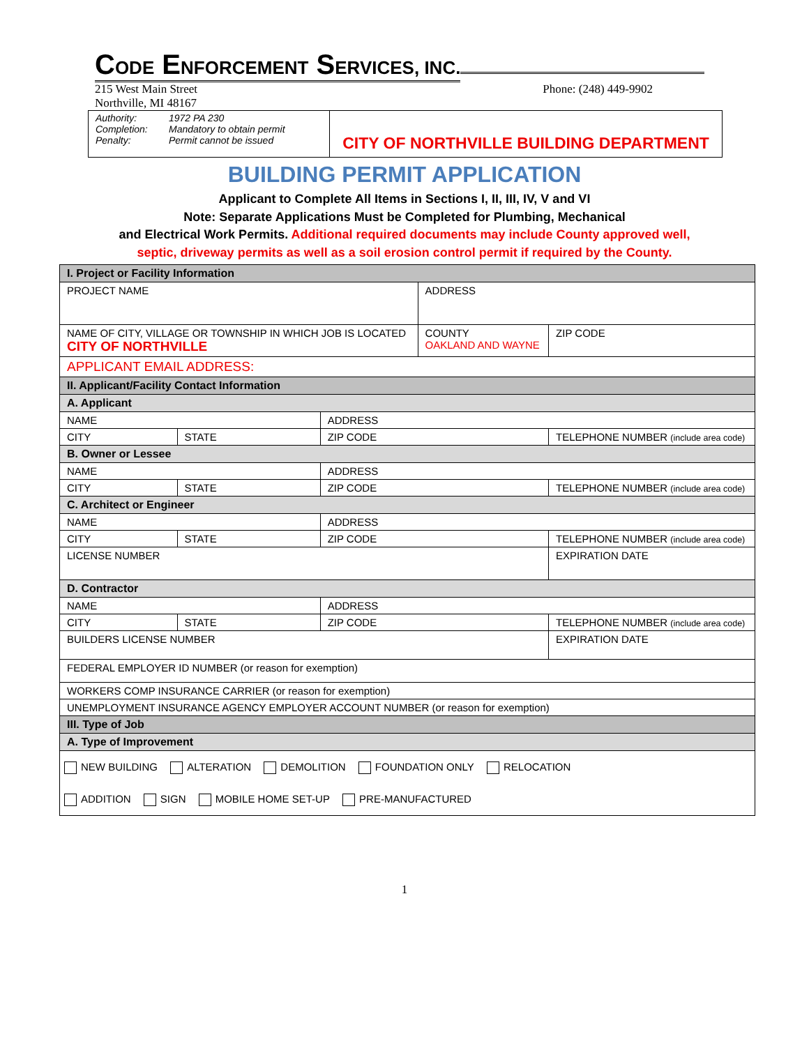CODE ENFORCEMENT SERVICES, INC.
215 West Main Street
Northville, MI 48167
Phone: (248) 449-9902
Authority: 1972 PA 230
Completion: Mandatory to obtain permit
Penalty: Permit cannot be issued
CITY OF NORTHVILLE BUILDING DEPARTMENT
BUILDING PERMIT APPLICATION
Applicant to Complete All Items in Sections I, II, III, IV, V and VI
Note: Separate Applications Must be Completed for Plumbing, Mechanical
and Electrical Work Permits. Additional required documents may include County approved well,
septic, driveway permits as well as a soil erosion control permit if required by the County.
| I. Project or Facility Information | | | | | |
| PROJECT NAME | | | ADDRESS | | |
| NAME OF CITY, VILLAGE OR TOWNSHIP IN WHICH JOB IS LOCATED CITY OF NORTHVILLE | | | COUNTY OAKLAND AND WAYNE | | ZIP CODE |
| APPLICANT EMAIL ADDRESS: | | | | | |
| II. Applicant/Facility Contact Information | | | | | |
| A. Applicant | | | | | |
| NAME | | ADDRESS | | | |
| CITY | STATE | ZIP CODE | | TELEPHONE NUMBER (include area code) | |
| B. Owner or Lessee | | | | | |
| NAME | | ADDRESS | | | |
| CITY | STATE | ZIP CODE | | TELEPHONE NUMBER (include area code) | |
| C. Architect or Engineer | | | | | |
| NAME | | ADDRESS | | | |
| CITY | STATE | ZIP CODE | | TELEPHONE NUMBER (include area code) | |
| LICENSE NUMBER | | | | EXPIRATION DATE | |
| D. Contractor | | | | | |
| NAME | | ADDRESS | | | |
| CITY | STATE | ZIP CODE | | TELEPHONE NUMBER (include area code) | |
| BUILDERS LICENSE NUMBER | | | | EXPIRATION DATE | |
| FEDERAL EMPLOYER ID NUMBER (or reason for exemption) | | | | | |
| WORKERS COMP INSURANCE CARRIER (or reason for exemption) | | | | | |
| UNEMPLOYMENT INSURANCE AGENCY EMPLOYER ACCOUNT NUMBER (or reason for exemption) | | | | | |
| III. Type of Job | | | | | |
| A. Type of Improvement | | | | | |
| NEW BUILDING ALTERATION DEMOLITION FOUNDATION ONLY RELOCATION ADDITION SIGN MOBILE HOME SET-UP PRE-MANUFACTURED | | | | | |
1